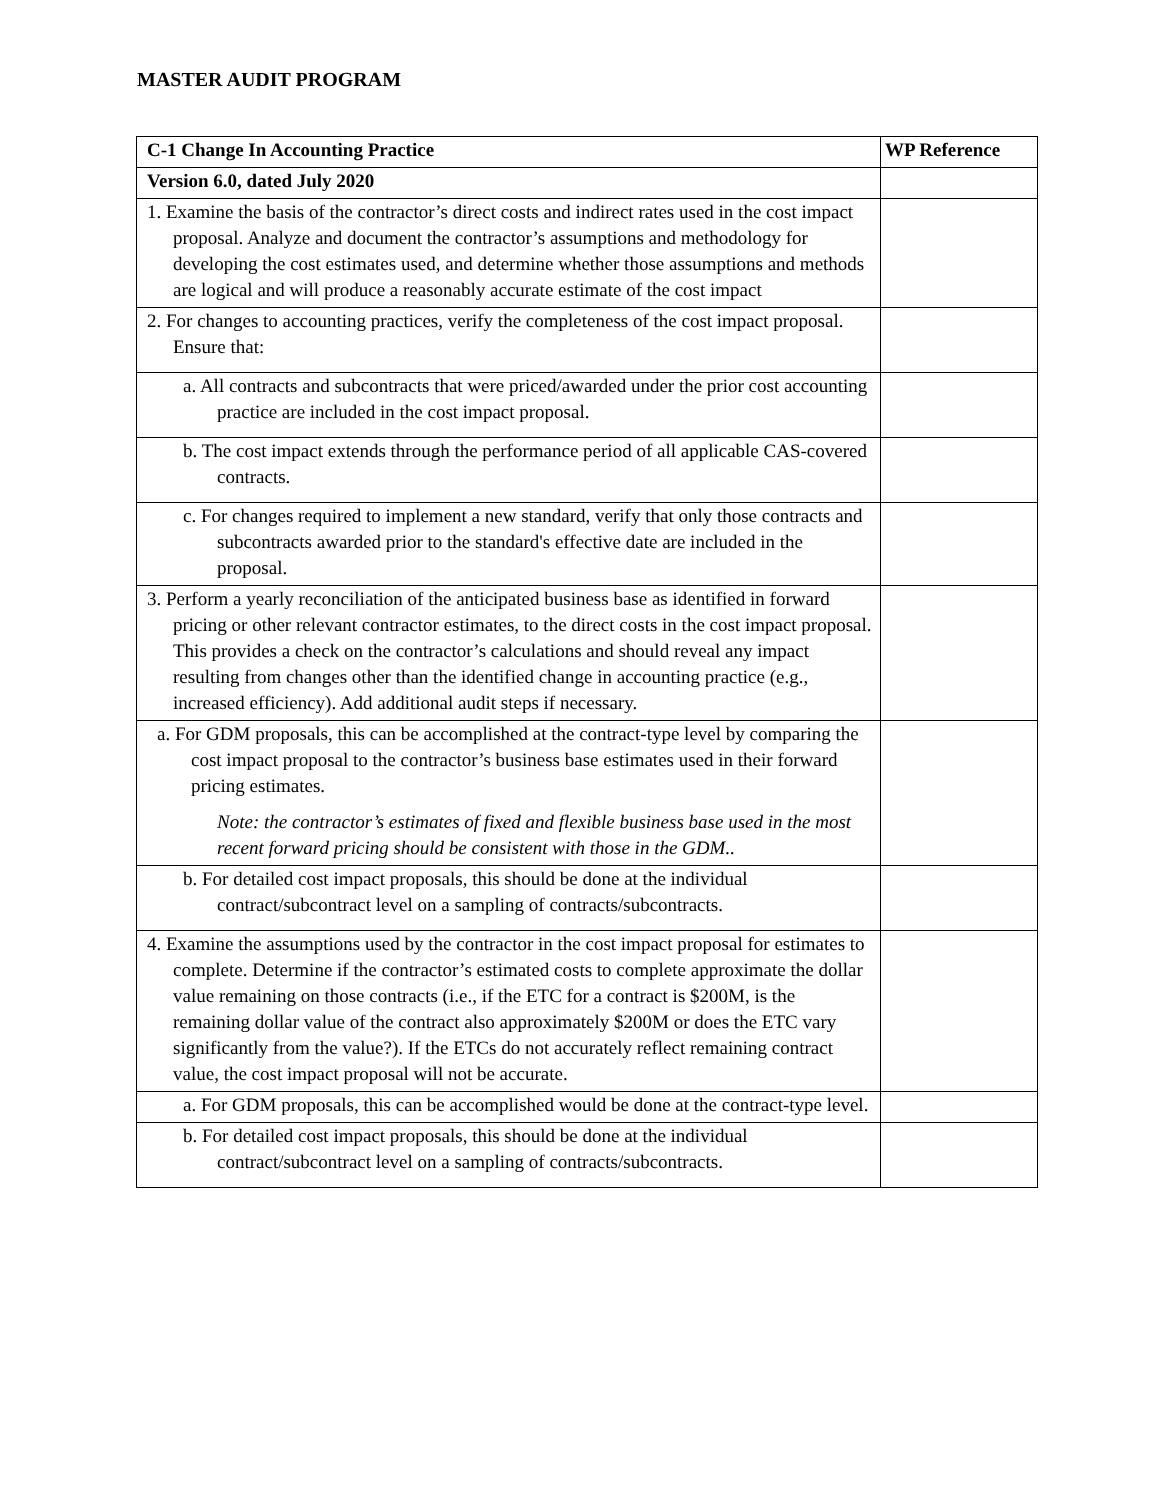MASTER AUDIT PROGRAM
| C-1 Change In Accounting Practice | WP Reference |
| --- | --- |
| Version 6.0, dated July 2020 | |
| 1. Examine the basis of the contractor’s direct costs and indirect rates used in the cost impact proposal. Analyze and document the contractor’s assumptions and methodology for developing the cost estimates used, and determine whether those assumptions and methods are logical and will produce a reasonably accurate estimate of the cost impact | |
| 2. For changes to accounting practices, verify the completeness of the cost impact proposal. Ensure that: | |
| a. All contracts and subcontracts that were priced/awarded under the prior cost accounting practice are included in the cost impact proposal. | |
| b. The cost impact extends through the performance period of all applicable CAS-covered contracts. | |
| c. For changes required to implement a new standard, verify that only those contracts and subcontracts awarded prior to the standard's effective date are included in the proposal. | |
| 3. Perform a yearly reconciliation of the anticipated business base as identified in forward pricing or other relevant contractor estimates, to the direct costs in the cost impact proposal. This provides a check on the contractor’s calculations and should reveal any impact resulting from changes other than the identified change in accounting practice (e.g., increased efficiency). Add additional audit steps if necessary. | |
| a. For GDM proposals, this can be accomplished at the contract-type level by comparing the cost impact proposal to the contractor’s business base estimates used in their forward pricing estimates. Note: the contractor’s estimates of fixed and flexible business base used in the most recent forward pricing should be consistent with those in the GDM.. | |
| b. For detailed cost impact proposals, this should be done at the individual contract/subcontract level on a sampling of contracts/subcontracts. | |
| 4. Examine the assumptions used by the contractor in the cost impact proposal for estimates to complete. Determine if the contractor’s estimated costs to complete approximate the dollar value remaining on those contracts (i.e., if the ETC for a contract is $200M, is the remaining dollar value of the contract also approximately $200M or does the ETC vary significantly from the value?). If the ETCs do not accurately reflect remaining contract value, the cost impact proposal will not be accurate. | |
| a. For GDM proposals, this can be accomplished would be done at the contract-type level. | |
| b. For detailed cost impact proposals, this should be done at the individual contract/subcontract level on a sampling of contracts/subcontracts. | |